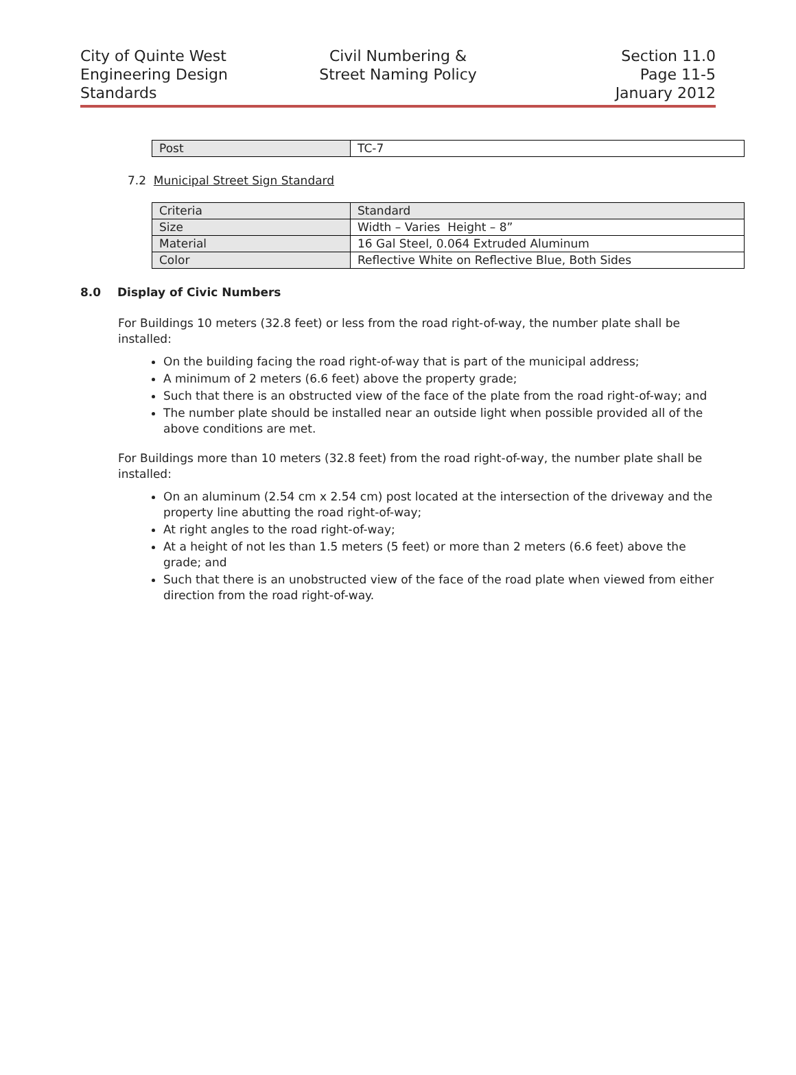City of Quinte West
Engineering Design
Standards
Civil Numbering &
Street Naming Policy
Section 11.0
Page 11-5
January 2012
| Post | TC-7 |
7.2 Municipal Street Sign Standard
| Criteria | Standard |
| Size | Width – Varies Height – 8” |
| Material | 16 Gal Steel, 0.064 Extruded Aluminum |
| Color | Reflective White on Reflective Blue, Both Sides |
8.0 Display of Civic Numbers
For Buildings 10 meters (32.8 feet) or less from the road right-of-way, the number plate shall be installed:
On the building facing the road right-of-way that is part of the municipal address;
A minimum of 2 meters (6.6 feet) above the property grade;
Such that there is an obstructed view of the face of the plate from the road right-of-way; and
The number plate should be installed near an outside light when possible provided all of the above conditions are met.
For Buildings more than 10 meters (32.8 feet) from the road right-of-way, the number plate shall be installed:
On an aluminum (2.54 cm x 2.54 cm) post located at the intersection of the driveway and the property line abutting the road right-of-way;
At right angles to the road right-of-way;
At a height of not les than 1.5 meters (5 feet) or more than 2 meters (6.6 feet) above the grade; and
Such that there is an unobstructed view of the face of the road plate when viewed from either direction from the road right-of-way.